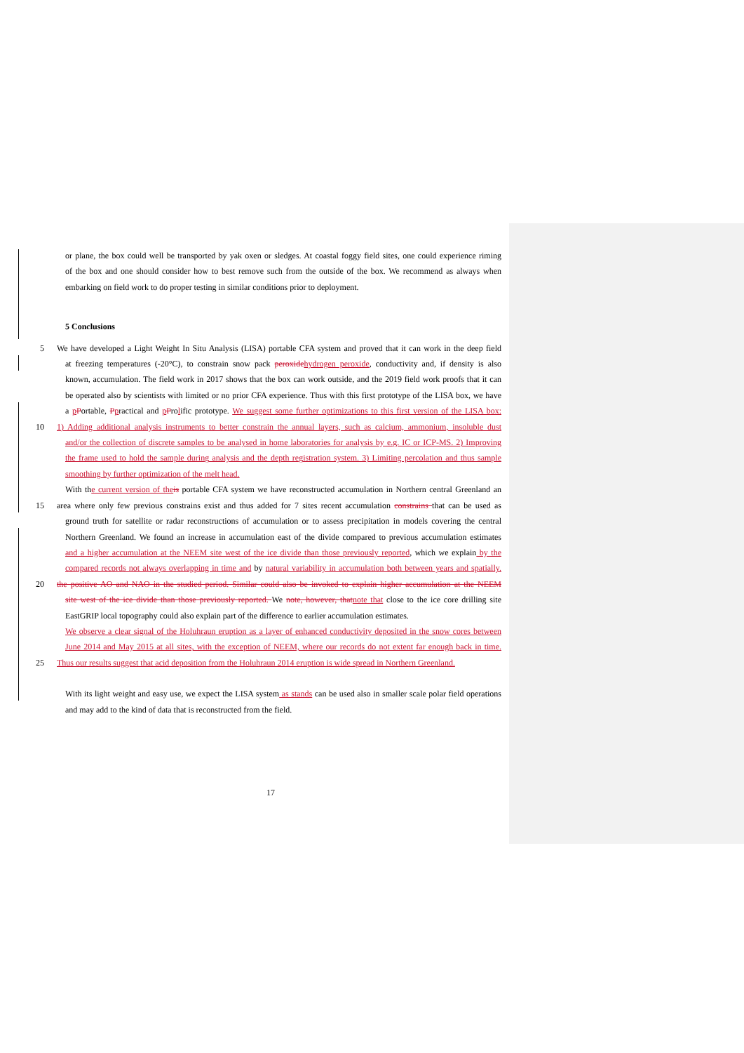or plane, the box could well be transported by yak oxen or sledges. At coastal foggy field sites, one could experience riming
of the box and one should consider how to best remove such from the outside of the box. We recommend as always when
embarking on field work to do proper testing in similar conditions prior to deployment.
5 Conclusions
5 We have developed a Light Weight In Situ Analysis (LISA) portable CFA system and proved that it can work in the deep field
at freezing temperatures (-20°C), to constrain snow pack peroxide hydrogen peroxide, conductivity and, if density is also
known, accumulation. The field work in 2017 shows that the box can work outside, and the 2019 field work proofs that it can
be operated also by scientists with limited or no prior CFA experience. Thus with this first prototype of the LISA box, we have
a pPortable, Ppractical and pProlific prototype. We suggest some further optimizations to this first version of the LISA box:
10 1) Adding additional analysis instruments to better constrain the annual layers, such as calcium, ammonium, insoluble dust
and/or the collection of discrete samples to be analysed in home laboratories for analysis by e.g. IC or ICP-MS. 2) Improving
the frame used to hold the sample during analysis and the depth registration system. 3) Limiting percolation and thus sample
smoothing by further optimization of the melt head.
With the current version of the is portable CFA system we have reconstructed accumulation in Northern central Greenland an
15 area where only few previous constrains exist and thus added for 7 sites recent accumulation constrains that can be used as
ground truth for satellite or radar reconstructions of accumulation or to assess precipitation in models covering the central
Northern Greenland. We found an increase in accumulation east of the divide compared to previous accumulation estimates
and a higher accumulation at the NEEM site west of the ice divide than those previously reported, which we explain by the
compared records not always overlapping in time and by natural variability in accumulation both between years and spatially.
20 the positive AO and NAO in the studied period. Similar could also be invoked to explain higher accumulation at the NEEM
site west of the ice divide than those previously reported. We note, however, that note that close to the ice core drilling site
EastGRIP local topography could also explain part of the difference to earlier accumulation estimates.
We observe a clear signal of the Holuhraun eruption as a layer of enhanced conductivity deposited in the snow cores between
June 2014 and May 2015 at all sites, with the exception of NEEM, where our records do not extent far enough back in time.
25 Thus our results suggest that acid deposition from the Holuhraun 2014 eruption is wide spread in Northern Greenland.
With its light weight and easy use, we expect the LISA system as stands can be used also in smaller scale polar field operations
and may add to the kind of data that is reconstructed from the field.
17